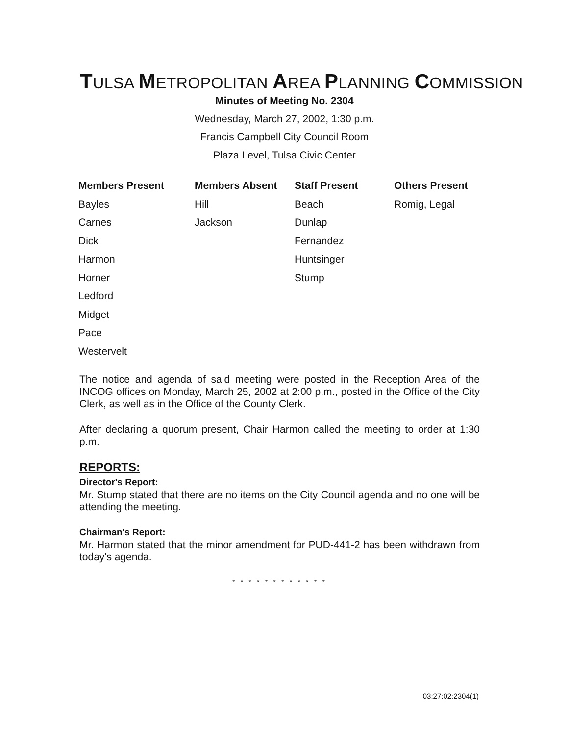TULSA METROPOLITAN AREA PLANNING COMMISSION
Minutes of Meeting No. 2304
Wednesday, March 27, 2002, 1:30 p.m.
Francis Campbell City Council Room
Plaza Level, Tulsa Civic Center
| Members Present | Members Absent | Staff Present | Others Present |
| --- | --- | --- | --- |
| Bayles | Hill | Beach | Romig, Legal |
| Carnes | Jackson | Dunlap | |
| Dick | | Fernandez | |
| Harmon | | Huntsinger | |
| Horner | | Stump | |
| Ledford | | | |
| Midget | | | |
| Pace | | | |
| Westervelt | | | |
The notice and agenda of said meeting were posted in the Reception Area of the INCOG offices on Monday, March 25, 2002 at 2:00 p.m., posted in the Office of the City Clerk, as well as in the Office of the County Clerk.
After declaring a quorum present, Chair Harmon called the meeting to order at 1:30 p.m.
REPORTS:
Director's Report:
Mr. Stump stated that there are no items on the City Council agenda and no one will be attending the meeting.
Chairman's Report:
Mr. Harmon stated that the minor amendment for PUD-441-2 has been withdrawn from today's agenda.
* * * * * * * * * * * *
03:27:02:2304(1)